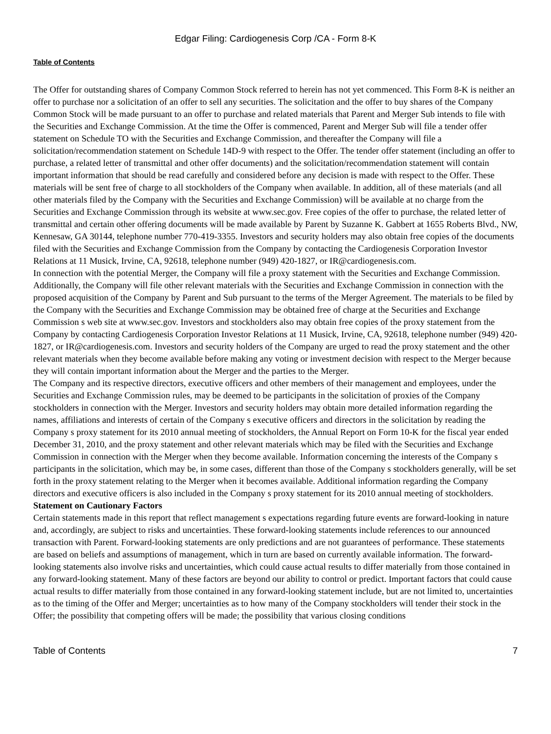Edgar Filing: Cardiogenesis Corp /CA - Form 8-K
Table of Contents
The Offer for outstanding shares of Company Common Stock referred to herein has not yet commenced. This Form 8-K is neither an offer to purchase nor a solicitation of an offer to sell any securities. The solicitation and the offer to buy shares of the Company Common Stock will be made pursuant to an offer to purchase and related materials that Parent and Merger Sub intends to file with the Securities and Exchange Commission. At the time the Offer is commenced, Parent and Merger Sub will file a tender offer statement on Schedule TO with the Securities and Exchange Commission, and thereafter the Company will file a solicitation/recommendation statement on Schedule 14D-9 with respect to the Offer. The tender offer statement (including an offer to purchase, a related letter of transmittal and other offer documents) and the solicitation/recommendation statement will contain important information that should be read carefully and considered before any decision is made with respect to the Offer. These materials will be sent free of charge to all stockholders of the Company when available. In addition, all of these materials (and all other materials filed by the Company with the Securities and Exchange Commission) will be available at no charge from the Securities and Exchange Commission through its website at www.sec.gov. Free copies of the offer to purchase, the related letter of transmittal and certain other offering documents will be made available by Parent by Suzanne K. Gabbert at 1655 Roberts Blvd., NW, Kennesaw, GA 30144, telephone number 770-419-3355. Investors and security holders may also obtain free copies of the documents filed with the Securities and Exchange Commission from the Company by contacting the Cardiogenesis Corporation Investor Relations at 11 Musick, Irvine, CA, 92618, telephone number (949) 420-1827, or IR@cardiogenesis.com.
In connection with the potential Merger, the Company will file a proxy statement with the Securities and Exchange Commission. Additionally, the Company will file other relevant materials with the Securities and Exchange Commission in connection with the proposed acquisition of the Company by Parent and Sub pursuant to the terms of the Merger Agreement. The materials to be filed by the Company with the Securities and Exchange Commission may be obtained free of charge at the Securities and Exchange Commission s web site at www.sec.gov. Investors and stockholders also may obtain free copies of the proxy statement from the Company by contacting Cardiogenesis Corporation Investor Relations at 11 Musick, Irvine, CA, 92618, telephone number (949) 420-1827, or IR@cardiogenesis.com. Investors and security holders of the Company are urged to read the proxy statement and the other relevant materials when they become available before making any voting or investment decision with respect to the Merger because they will contain important information about the Merger and the parties to the Merger.
The Company and its respective directors, executive officers and other members of their management and employees, under the Securities and Exchange Commission rules, may be deemed to be participants in the solicitation of proxies of the Company stockholders in connection with the Merger. Investors and security holders may obtain more detailed information regarding the names, affiliations and interests of certain of the Company s executive officers and directors in the solicitation by reading the Company s proxy statement for its 2010 annual meeting of stockholders, the Annual Report on Form 10-K for the fiscal year ended December 31, 2010, and the proxy statement and other relevant materials which may be filed with the Securities and Exchange Commission in connection with the Merger when they become available. Information concerning the interests of the Company s participants in the solicitation, which may be, in some cases, different than those of the Company s stockholders generally, will be set forth in the proxy statement relating to the Merger when it becomes available. Additional information regarding the Company directors and executive officers is also included in the Company s proxy statement for its 2010 annual meeting of stockholders.
Statement on Cautionary Factors
Certain statements made in this report that reflect management s expectations regarding future events are forward-looking in nature and, accordingly, are subject to risks and uncertainties. These forward-looking statements include references to our announced transaction with Parent. Forward-looking statements are only predictions and are not guarantees of performance. These statements are based on beliefs and assumptions of management, which in turn are based on currently available information. The forward-looking statements also involve risks and uncertainties, which could cause actual results to differ materially from those contained in any forward-looking statement. Many of these factors are beyond our ability to control or predict. Important factors that could cause actual results to differ materially from those contained in any forward-looking statement include, but are not limited to, uncertainties as to the timing of the Offer and Merger; uncertainties as to how many of the Company stockholders will tender their stock in the Offer; the possibility that competing offers will be made; the possibility that various closing conditions
Table of Contents 7